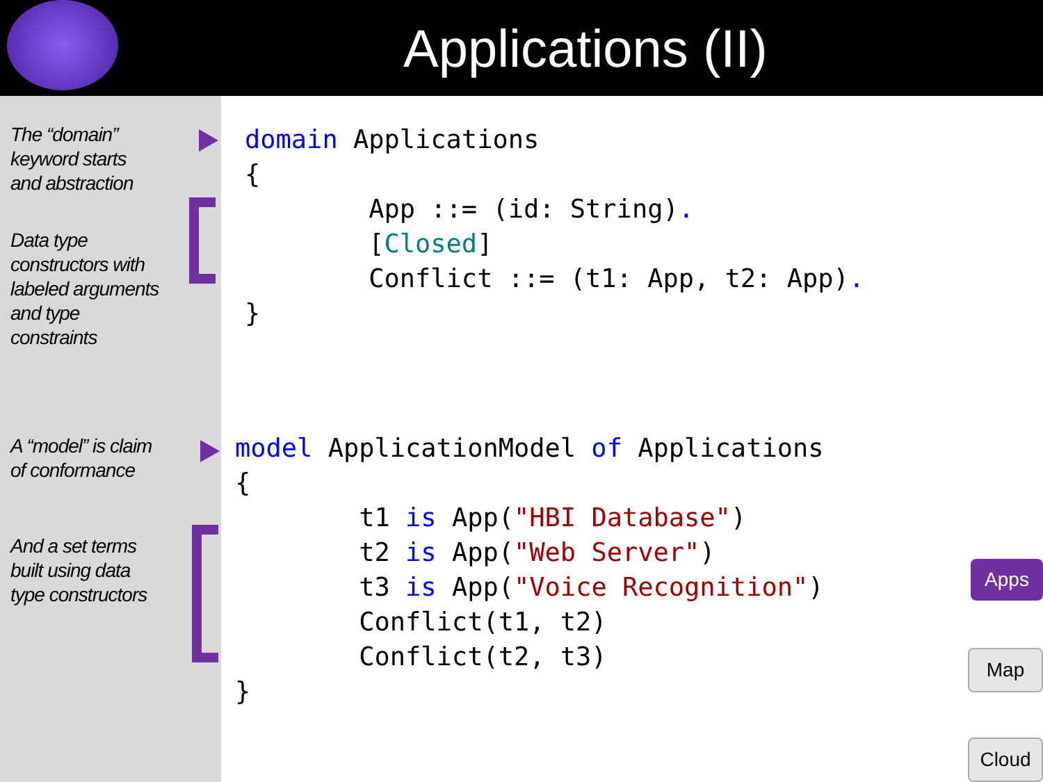Applications (II)
The “domain”
keyword starts
and abstraction
Data type
constructors with
labeled arguments
and type
constraints
A “model” is claim
of conformance
And a set terms
built using data
type constructors
domain Applications
{
        App ::= (id: String).
        [Closed]
        Conflict ::= (t1: App, t2: App).
}
model ApplicationModel of Applications
{
        t1 is App("HBI Database")
        t2 is App("Web Server")
        t3 is App("Voice Recognition")
        Conflict(t1, t2)
        Conflict(t2, t3)
}
Apps
Map
Cloud